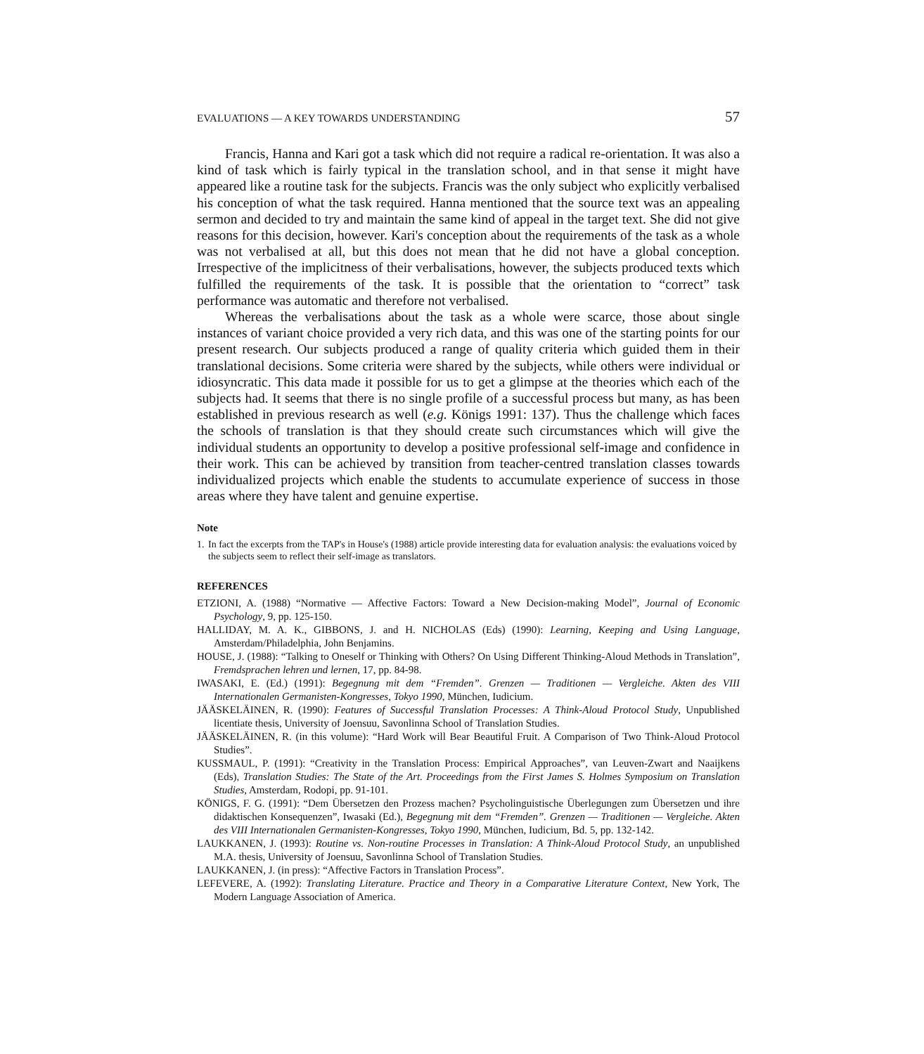EVALUATIONS — A KEY TOWARDS UNDERSTANDING 57
Francis, Hanna and Kari got a task which did not require a radical re-orientation. It was also a kind of task which is fairly typical in the translation school, and in that sense it might have appeared like a routine task for the subjects. Francis was the only subject who explicitly verbalised his conception of what the task required. Hanna mentioned that the source text was an appealing sermon and decided to try and maintain the same kind of appeal in the target text. She did not give reasons for this decision, however. Kari's conception about the requirements of the task as a whole was not verbalised at all, but this does not mean that he did not have a global conception. Irrespective of the implicitness of their verbalisations, however, the subjects produced texts which fulfilled the requirements of the task. It is possible that the orientation to “correct” task performance was automatic and therefore not verbalised.
Whereas the verbalisations about the task as a whole were scarce, those about single instances of variant choice provided a very rich data, and this was one of the starting points for our present research. Our subjects produced a range of quality criteria which guided them in their translational decisions. Some criteria were shared by the subjects, while others were individual or idiosyncratic. This data made it possible for us to get a glimpse at the theories which each of the subjects had. It seems that there is no single profile of a successful process but many, as has been established in previous research as well (e.g. Königs 1991: 137). Thus the challenge which faces the schools of translation is that they should create such circumstances which will give the individual students an opportunity to develop a positive professional self-image and confidence in their work. This can be achieved by transition from teacher-centred translation classes towards individualized projects which enable the students to accumulate experience of success in those areas where they have talent and genuine expertise.
Note
1.
In fact the excerpts from the TAP's in House's (1988) article provide interesting data for evaluation analysis: the evaluations voiced by the subjects seem to reflect their self-image as translators.
REFERENCES
ETZIONI, A. (1988) “Normative — Affective Factors: Toward a New Decision-making Model”, Journal of Economic Psychology, 9, pp. 125-150.
HALLIDAY, M. A. K., GIBBONS, J. and H. NICHOLAS (Eds) (1990): Learning, Keeping and Using Language, Amsterdam/Philadelphia, John Benjamins.
HOUSE, J. (1988): “Talking to Oneself or Thinking with Others? On Using Different Thinking-Aloud Methods in Translation”, Fremdsprachen lehren und lernen, 17, pp. 84-98.
IWASAKI, E. (Ed.) (1991): Begegnung mit dem “Fremden”. Grenzen — Traditionen — Vergleiche. Akten des VIII Internationalen Germanisten-Kongresses, Tokyo 1990, München, Iudicium.
JÄÄSKELÄINEN, R. (1990): Features of Successful Translation Processes: A Think-Aloud Protocol Study, Unpublished licentiate thesis, University of Joensuu, Savonlinna School of Translation Studies.
JÄÄSKELÄINEN, R. (in this volume): “Hard Work will Bear Beautiful Fruit. A Comparison of Two Think-Aloud Protocol Studies”.
KUSSMAUL, P. (1991): “Creativity in the Translation Process: Empirical Approaches”, van Leuven-Zwart and Naaijkens (Eds), Translation Studies: The State of the Art. Proceedings from the First James S. Holmes Symposium on Translation Studies, Amsterdam, Rodopi, pp. 91-101.
KÖNIGS, F. G. (1991): “Dem Übersetzen den Prozess machen? Psycholinguistische Überlegungen zum Übersetzen und ihre didaktischen Konsequenzen”, Iwasaki (Ed.), Begegnung mit dem “Fremden”. Grenzen — Traditionen — Vergleiche. Akten des VIII Internationalen Germanisten-Kongresses, Tokyo 1990, München, Iudicium, Bd. 5, pp. 132-142.
LAUKKANEN, J. (1993): Routine vs. Non-routine Processes in Translation: A Think-Aloud Protocol Study, an unpublished M.A. thesis, University of Joensuu, Savonlinna School of Translation Studies.
LAUKKANEN, J. (in press): “Affective Factors in Translation Process”.
LEFEVERE, A. (1992): Translating Literature. Practice and Theory in a Comparative Literature Context, New York, The Modern Language Association of America.